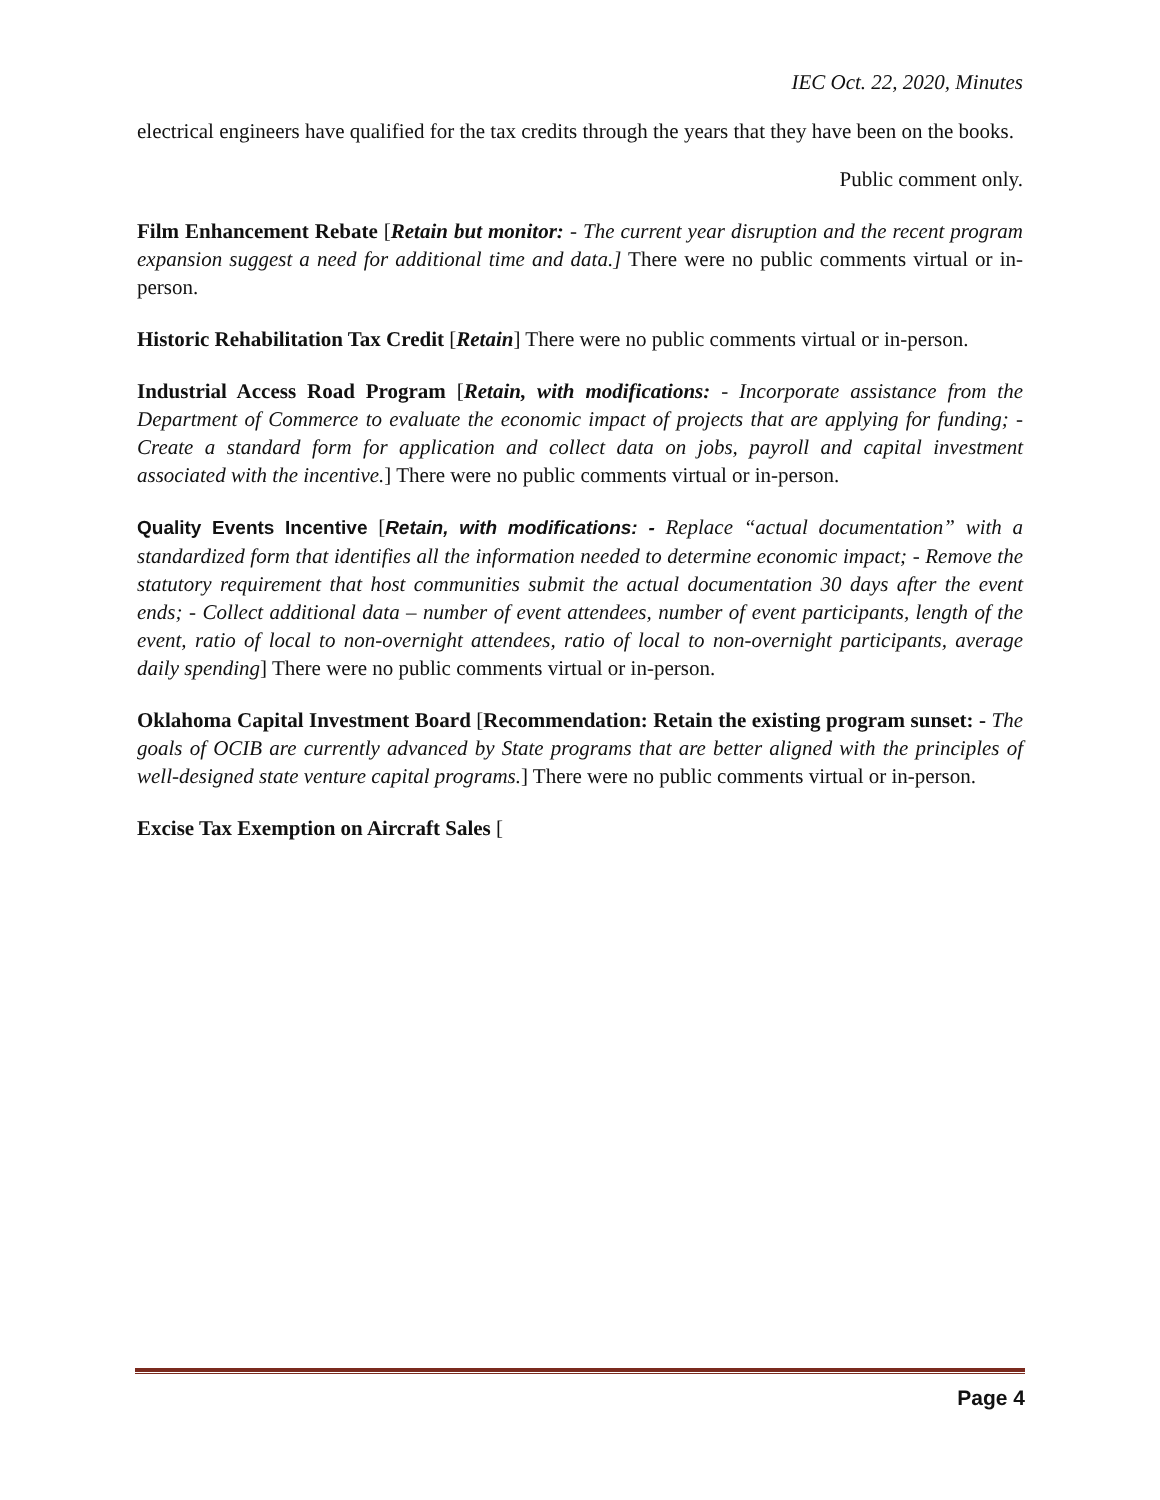IEC Oct. 22, 2020, Minutes
electrical engineers have qualified for the tax credits through the years that they have been on the books.
Public comment only.
Film Enhancement Rebate [Retain but monitor: - The current year disruption and the recent program expansion suggest a need for additional time and data.] There were no public comments virtual or in-person.
Historic Rehabilitation Tax Credit [Retain] There were no public comments virtual or in-person.
Industrial Access Road Program [Retain, with modifications: - Incorporate assistance from the Department of Commerce to evaluate the economic impact of projects that are applying for funding; - Create a standard form for application and collect data on jobs, payroll and capital investment associated with the incentive.] There were no public comments virtual or in-person.
Quality Events Incentive [Retain, with modifications: - Replace “actual documentation” with a standardized form that identifies all the information needed to determine economic impact; - Remove the statutory requirement that host communities submit the actual documentation 30 days after the event ends; - Collect additional data – number of event attendees, number of event participants, length of the event, ratio of local to non-overnight attendees, ratio of local to non-overnight participants, average daily spending] There were no public comments virtual or in-person.
Oklahoma Capital Investment Board [Recommendation: Retain the existing program sunset: - The goals of OCIB are currently advanced by State programs that are better aligned with the principles of well-designed state venture capital programs.] There were no public comments virtual or in-person.
Excise Tax Exemption on Aircraft Sales [
Page 4